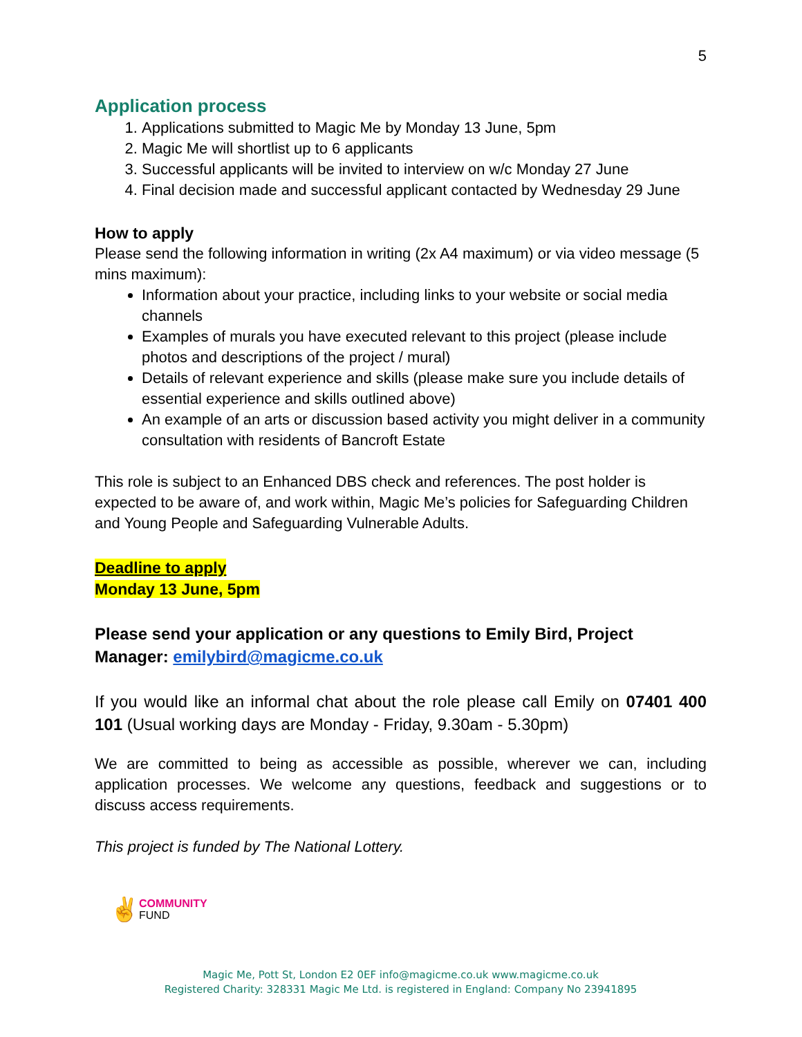5
Application process
1. Applications submitted to Magic Me by Monday 13 June, 5pm
2. Magic Me will shortlist up to 6 applicants
3. Successful applicants will be invited to interview on w/c Monday 27 June
4. Final decision made and successful applicant contacted by Wednesday 29 June
How to apply
Please send the following information in writing (2x A4 maximum) or via video message (5 mins maximum):
Information about your practice, including links to your website or social media channels
Examples of murals you have executed relevant to this project (please include photos and descriptions of the project / mural)
Details of relevant experience and skills (please make sure you include details of essential experience and skills outlined above)
An example of an arts or discussion based activity you might deliver in a community consultation with residents of Bancroft Estate
This role is subject to an Enhanced DBS check and references. The post holder is expected to be aware of, and work within, Magic Me’s policies for Safeguarding Children and Young People and Safeguarding Vulnerable Adults.
Deadline to apply
Monday 13 June, 5pm
Please send your application or any questions to Emily Bird, Project Manager: emilybird@magicme.co.uk
If you would like an informal chat about the role please call Emily on 07401 400 101 (Usual working days are Monday - Friday, 9.30am - 5.30pm)
We are committed to being as accessible as possible, wherever we can, including application processes. We welcome any questions, feedback and suggestions or to discuss access requirements.
This project is funded by The National Lottery.
✌ COMMUNITY
FUND
Magic Me, Pott St, London E2 0EF info@magicme.co.uk www.magicme.co.uk
Registered Charity: 328331 Magic Me Ltd. is registered in England: Company No 23941895